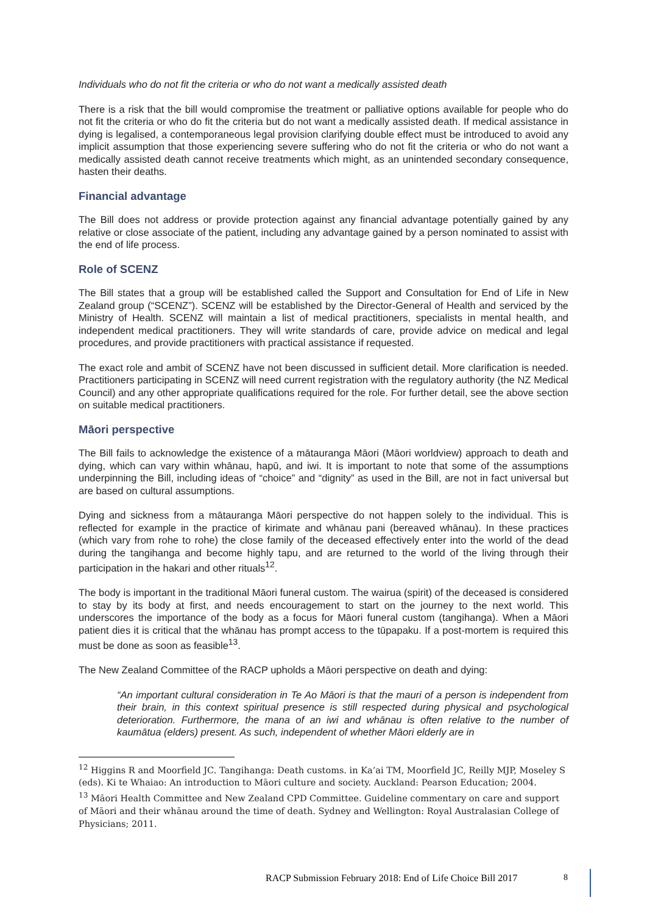Individuals who do not fit the criteria or who do not want a medically assisted death
There is a risk that the bill would compromise the treatment or palliative options available for people who do not fit the criteria or who do fit the criteria but do not want a medically assisted death. If medical assistance in dying is legalised, a contemporaneous legal provision clarifying double effect must be introduced to avoid any implicit assumption that those experiencing severe suffering who do not fit the criteria or who do not want a medically assisted death cannot receive treatments which might, as an unintended secondary consequence, hasten their deaths.
Financial advantage
The Bill does not address or provide protection against any financial advantage potentially gained by any relative or close associate of the patient, including any advantage gained by a person nominated to assist with the end of life process.
Role of SCENZ
The Bill states that a group will be established called the Support and Consultation for End of Life in New Zealand group (“SCENZ”). SCENZ will be established by the Director-General of Health and serviced by the Ministry of Health. SCENZ will maintain a list of medical practitioners, specialists in mental health, and independent medical practitioners. They will write standards of care, provide advice on medical and legal procedures, and provide practitioners with practical assistance if requested.
The exact role and ambit of SCENZ have not been discussed in sufficient detail. More clarification is needed. Practitioners participating in SCENZ will need current registration with the regulatory authority (the NZ Medical Council) and any other appropriate qualifications required for the role. For further detail, see the above section on suitable medical practitioners.
Māori perspective
The Bill fails to acknowledge the existence of a mātauranga Māori (Māori worldview) approach to death and dying, which can vary within whānau, hapū, and iwi. It is important to note that some of the assumptions underpinning the Bill, including ideas of “choice” and “dignity” as used in the Bill, are not in fact universal but are based on cultural assumptions.
Dying and sickness from a mātauranga Māori perspective do not happen solely to the individual. This is reflected for example in the practice of kirimate and whānau pani (bereaved whānau). In these practices (which vary from rohe to rohe) the close family of the deceased effectively enter into the world of the dead during the tangihanga and become highly tapu, and are returned to the world of the living through their participation in the hakari and other rituals<sup>12</sup>.
The body is important in the traditional Māori funeral custom. The wairua (spirit) of the deceased is considered to stay by its body at first, and needs encouragement to start on the journey to the next world. This underscores the importance of the body as a focus for Māori funeral custom (tangihanga). When a Māori patient dies it is critical that the whānau has prompt access to the tūpapaku. If a post-mortem is required this must be done as soon as feasible<sup>13</sup>.
The New Zealand Committee of the RACP upholds a Māori perspective on death and dying:
“An important cultural consideration in Te Ao Māori is that the mauri of a person is independent from their brain, in this context spiritual presence is still respected during physical and psychological deterioration. Furthermore, the mana of an iwi and whānau is often relative to the number of kaumātua (elders) present. As such, independent of whether Māori elderly are in
<sup>12</sup> Higgins R and Moorfield JC. Tangihanga: Death customs. in Ka’ai TM, Moorfield JC, Reilly MJP, Moseley S (eds). Ki te Whaiao: An introduction to Māori culture and society. Auckland: Pearson Education; 2004.
<sup>13</sup> Māori Health Committee and New Zealand CPD Committee. Guideline commentary on care and support of Māori and their whānau around the time of death. Sydney and Wellington: Royal Australasian College of Physicians; 2011.
RACP Submission February 2018: End of Life Choice Bill 2017
8